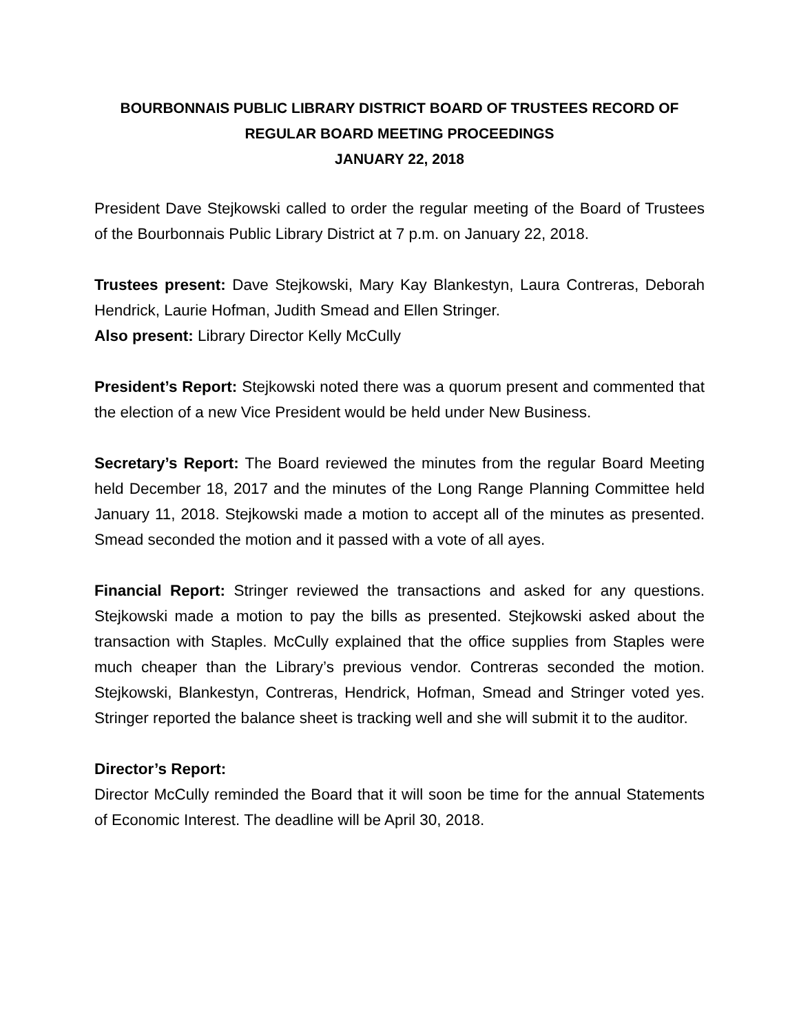BOURBONNAIS PUBLIC LIBRARY DISTRICT BOARD OF TRUSTEES RECORD OF
REGULAR BOARD MEETING PROCEEDINGS
JANUARY 22, 2018
President Dave Stejkowski called to order the regular meeting of the Board of Trustees of the Bourbonnais Public Library District at 7 p.m. on January 22, 2018.
Trustees present: Dave Stejkowski, Mary Kay Blankestyn, Laura Contreras, Deborah Hendrick, Laurie Hofman, Judith Smead and Ellen Stringer.
Also present: Library Director Kelly McCully
President’s Report: Stejkowski noted there was a quorum present and commented that the election of a new Vice President would be held under New Business.
Secretary’s Report: The Board reviewed the minutes from the regular Board Meeting held December 18, 2017 and the minutes of the Long Range Planning Committee held January 11, 2018. Stejkowski made a motion to accept all of the minutes as presented. Smead seconded the motion and it passed with a vote of all ayes.
Financial Report: Stringer reviewed the transactions and asked for any questions. Stejkowski made a motion to pay the bills as presented. Stejkowski asked about the transaction with Staples. McCully explained that the office supplies from Staples were much cheaper than the Library’s previous vendor. Contreras seconded the motion. Stejkowski, Blankestyn, Contreras, Hendrick, Hofman, Smead and Stringer voted yes. Stringer reported the balance sheet is tracking well and she will submit it to the auditor.
Director’s Report:
Director McCully reminded the Board that it will soon be time for the annual Statements of Economic Interest. The deadline will be April 30, 2018.